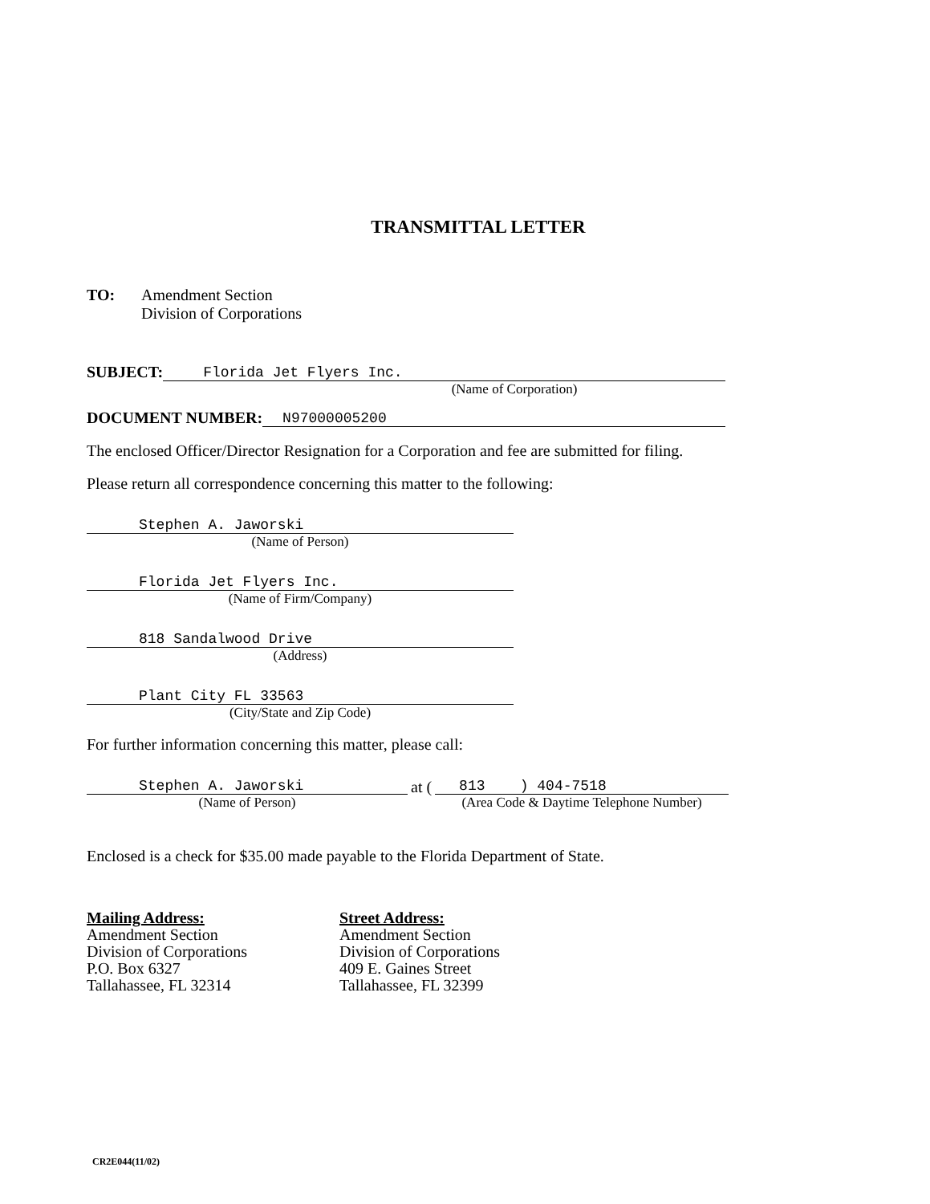TRANSMITTAL LETTER
TO: Amendment Section
Division of Corporations
SUBJECT: Florida Jet Flyers Inc.
(Name of Corporation)
DOCUMENT NUMBER: N97000005200
The enclosed Officer/Director Resignation for a Corporation and fee are submitted for filing.
Please return all correspondence concerning this matter to the following:
Stephen A. Jaworski
(Name of Person)
Florida Jet Flyers Inc.
(Name of Firm/Company)
818 Sandalwood Drive
(Address)
Plant City FL 33563
(City/State and Zip Code)
For further information concerning this matter, please call:
Stephen A. Jaworski
(Name of Person)
at ( 813 ) 404-7518
(Area Code & Daytime Telephone Number)
Enclosed is a check for $35.00 made payable to the Florida Department of State.
Mailing Address:
Amendment Section
Division of Corporations
P.O. Box 6327
Tallahassee, FL 32314
Street Address:
Amendment Section
Division of Corporations
409 E. Gaines Street
Tallahassee, FL 32399
CR2E044(11/02)